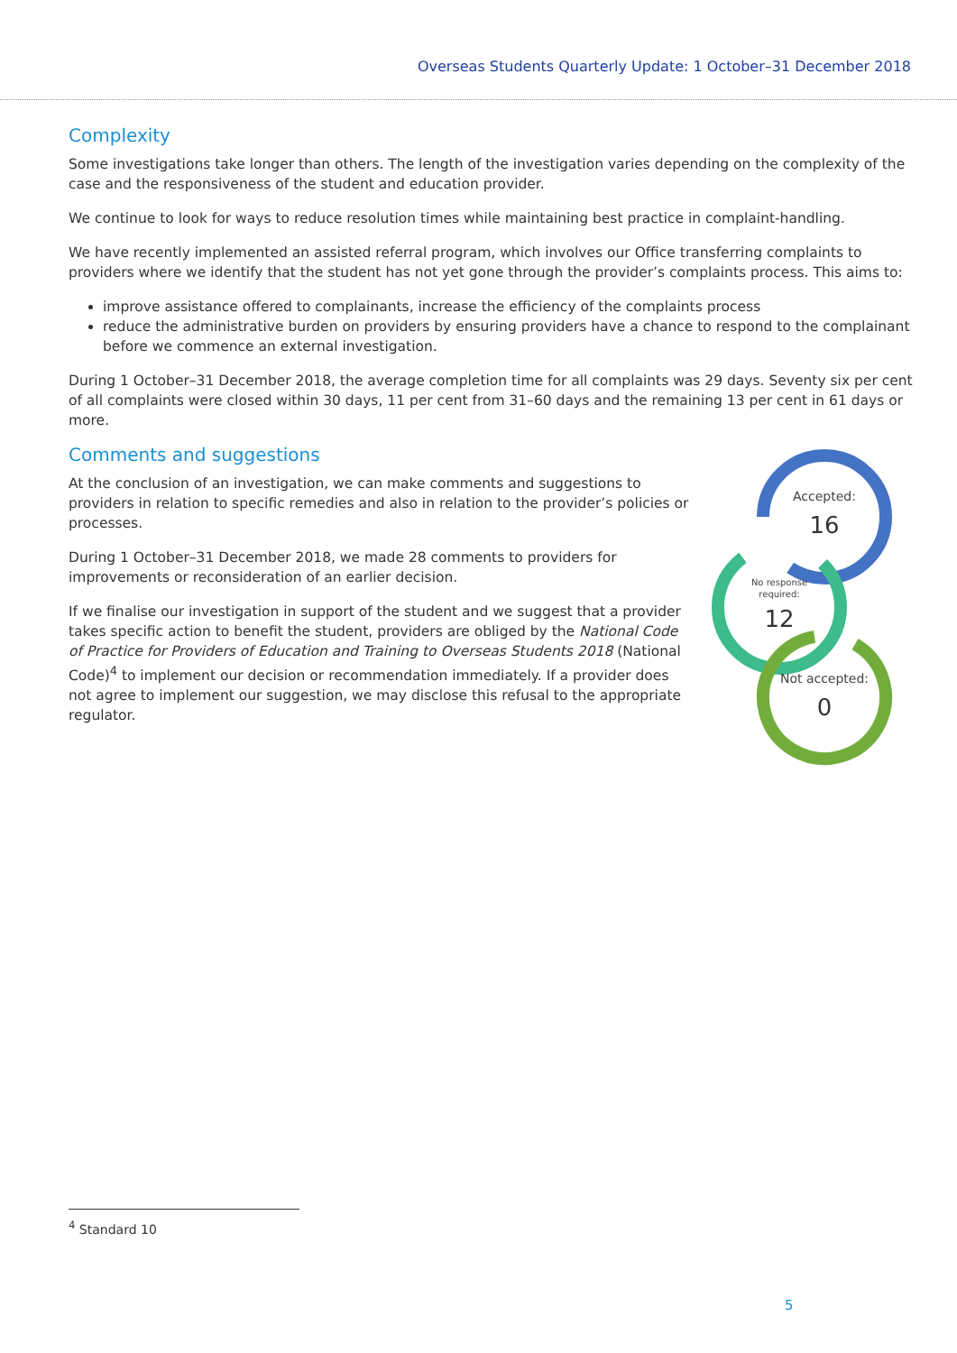Overseas Students Quarterly Update: 1 October–31 December 2018
Complexity
Some investigations take longer than others. The length of the investigation varies depending on the complexity of the case and the responsiveness of the student and education provider.
We continue to look for ways to reduce resolution times while maintaining best practice in complaint-handling.
We have recently implemented an assisted referral program, which involves our Office transferring complaints to providers where we identify that the student has not yet gone through the provider’s complaints process. This aims to:
improve assistance offered to complainants, increase the efficiency of the complaints process
reduce the administrative burden on providers by ensuring providers have a chance to respond to the complainant before we commence an external investigation.
During 1 October–31 December 2018, the average completion time for all complaints was 29 days. Seventy six per cent of all complaints were closed within 30 days, 11 per cent from 31–60 days and the remaining 13 per cent in 61 days or more.
Comments and suggestions
At the conclusion of an investigation, we can make comments and suggestions to providers in relation to specific remedies and also in relation to the provider’s policies or processes.
During 1 October–31 December 2018, we made 28 comments to providers for improvements or reconsideration of an earlier decision.
If we finalise our investigation in support of the student and we suggest that a provider takes specific action to benefit the student, providers are obliged by the National Code of Practice for Providers of Education and Training to Overseas Students 2018 (National Code)<sup>4</sup> to implement our decision or recommendation immediately. If a provider does not agree to implement our suggestion, we may disclose this refusal to the appropriate regulator.
Accepted:
16
No response
required:
12
Not accepted:
0
<sup>4</sup> Standard 10
5